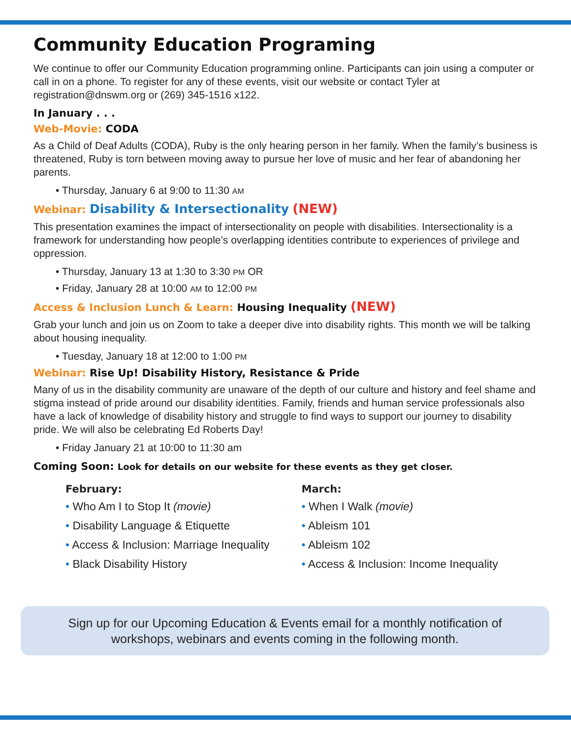Community Education Programing
We continue to offer our Community Education programming online. Participants can join using a computer or call in on a phone. To register for any of these events, visit our website or contact Tyler at registration@dnswm.org or (269) 345-1516 x122.
In January . . .
Web-Movie: CODA
As a Child of Deaf Adults (CODA), Ruby is the only hearing person in her family. When the family’s business is threatened, Ruby is torn between moving away to pursue her love of music and her fear of abandoning her parents.
• Thursday, January 6 at 9:00 to 11:30 AM
Webinar: Disability & Intersectionality (NEW)
This presentation examines the impact of intersectionality on people with disabilities. Intersectionality is a framework for understanding how people’s overlapping identities contribute to experiences of privilege and oppression.
• Thursday, January 13 at 1:30 to 3:30 PM OR
• Friday, January 28 at 10:00 AM to 12:00 PM
Access & Inclusion Lunch & Learn: Housing Inequality (NEW)
Grab your lunch and join us on Zoom to take a deeper dive into disability rights. This month we will be talking about housing inequality.
• Tuesday, January 18 at 12:00 to 1:00 PM
Webinar: Rise Up! Disability History, Resistance & Pride
Many of us in the disability community are unaware of the depth of our culture and history and feel shame and stigma instead of pride around our disability identities. Family, friends and human service professionals also have a lack of knowledge of disability history and struggle to find ways to support our journey to disability pride. We will also be celebrating Ed Roberts Day!
• Friday January 21 at 10:00 to 11:30 am
Coming Soon: Look for details on our website for these events as they get closer.
February:
• Who Am I to Stop It (movie)
• Disability Language & Etiquette
• Access & Inclusion: Marriage Inequality
• Black Disability History
March:
• When I Walk (movie)
• Ableism 101
• Ableism 102
• Access & Inclusion: Income Inequality
Sign up for our Upcoming Education & Events email for a monthly notification of workshops, webinars and events coming in the following month.